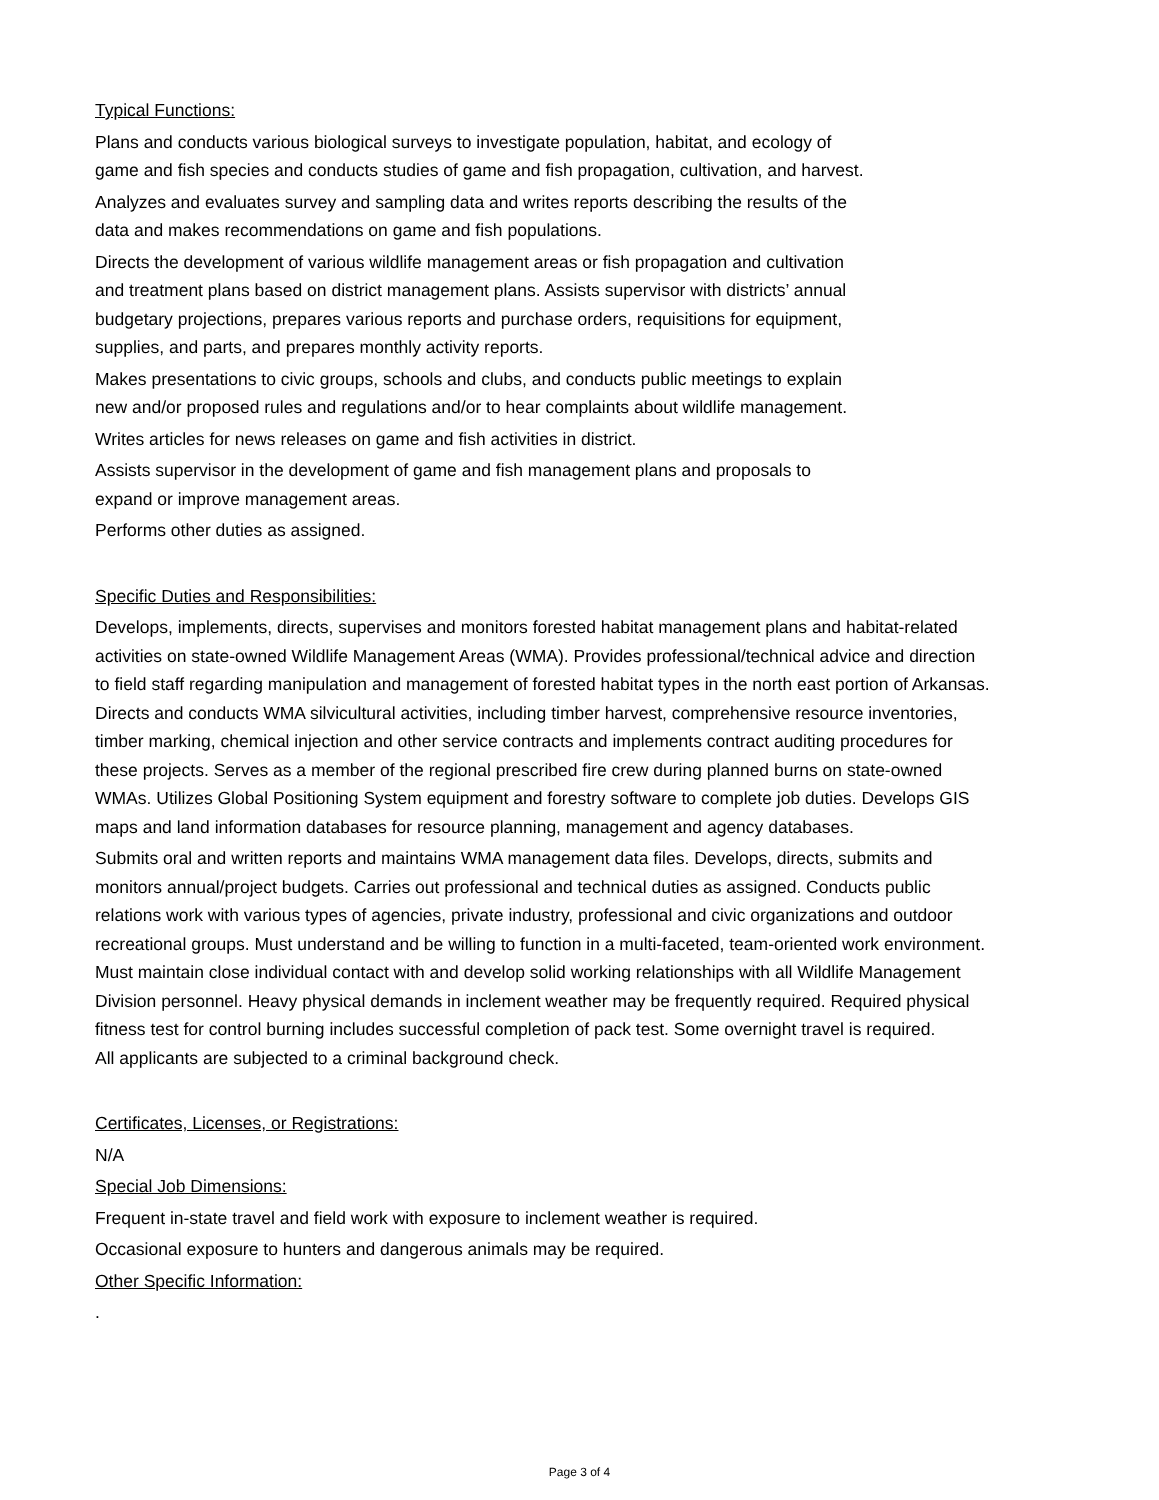Typical Functions:
Plans and conducts various biological surveys to investigate population, habitat, and ecology of
game and fish species and conducts studies of game and fish propagation, cultivation, and harvest.
Analyzes and evaluates survey and sampling data and writes reports describing the results of the
data and makes recommendations on game and fish populations.
Directs the development of various wildlife management areas or fish propagation and cultivation
and treatment plans based on district management plans. Assists supervisor with districts’ annual
budgetary projections, prepares various reports and purchase orders, requisitions for equipment,
supplies, and parts, and prepares monthly activity reports.
Makes presentations to civic groups, schools and clubs, and conducts public meetings to explain
new and/or proposed rules and regulations and/or to hear complaints about wildlife management.
Writes articles for news releases on game and fish activities in district.
Assists supervisor in the development of game and fish management plans and proposals to
expand or improve management areas.
Performs other duties as assigned.
Specific Duties and Responsibilities:
Develops, implements, directs, supervises and monitors forested habitat management plans and habitat-related
activities on state-owned Wildlife Management Areas (WMA). Provides professional/technical advice and direction
to field staff regarding manipulation and management of forested habitat types in the north east portion of Arkansas.
Directs and conducts WMA silvicultural activities, including timber harvest, comprehensive resource inventories,
timber marking, chemical injection and other service contracts and implements contract auditing procedures for
these projects. Serves as a member of the regional prescribed fire crew during planned burns on state-owned
WMAs. Utilizes Global Positioning System equipment and forestry software to complete job duties. Develops GIS
maps and land information databases for resource planning, management and agency databases.
Submits oral and written reports and maintains WMA management data files. Develops, directs, submits and
monitors annual/project budgets. Carries out professional and technical duties as assigned. Conducts public
relations work with various types of agencies, private industry, professional and civic organizations and outdoor
recreational groups. Must understand and be willing to function in a multi-faceted, team-oriented work environment.
Must maintain close individual contact with and develop solid working relationships with all Wildlife Management
Division personnel. Heavy physical demands in inclement weather may be frequently required. Required physical
fitness test for control burning includes successful completion of pack test. Some overnight travel is required.
All applicants are subjected to a criminal background check.
Certificates, Licenses, or Registrations:
N/A
Special Job Dimensions:
Frequent in-state travel and field work with exposure to inclement weather is required.
Occasional exposure to hunters and dangerous animals may be required.
Other Specific Information:
.
Page 3 of 4